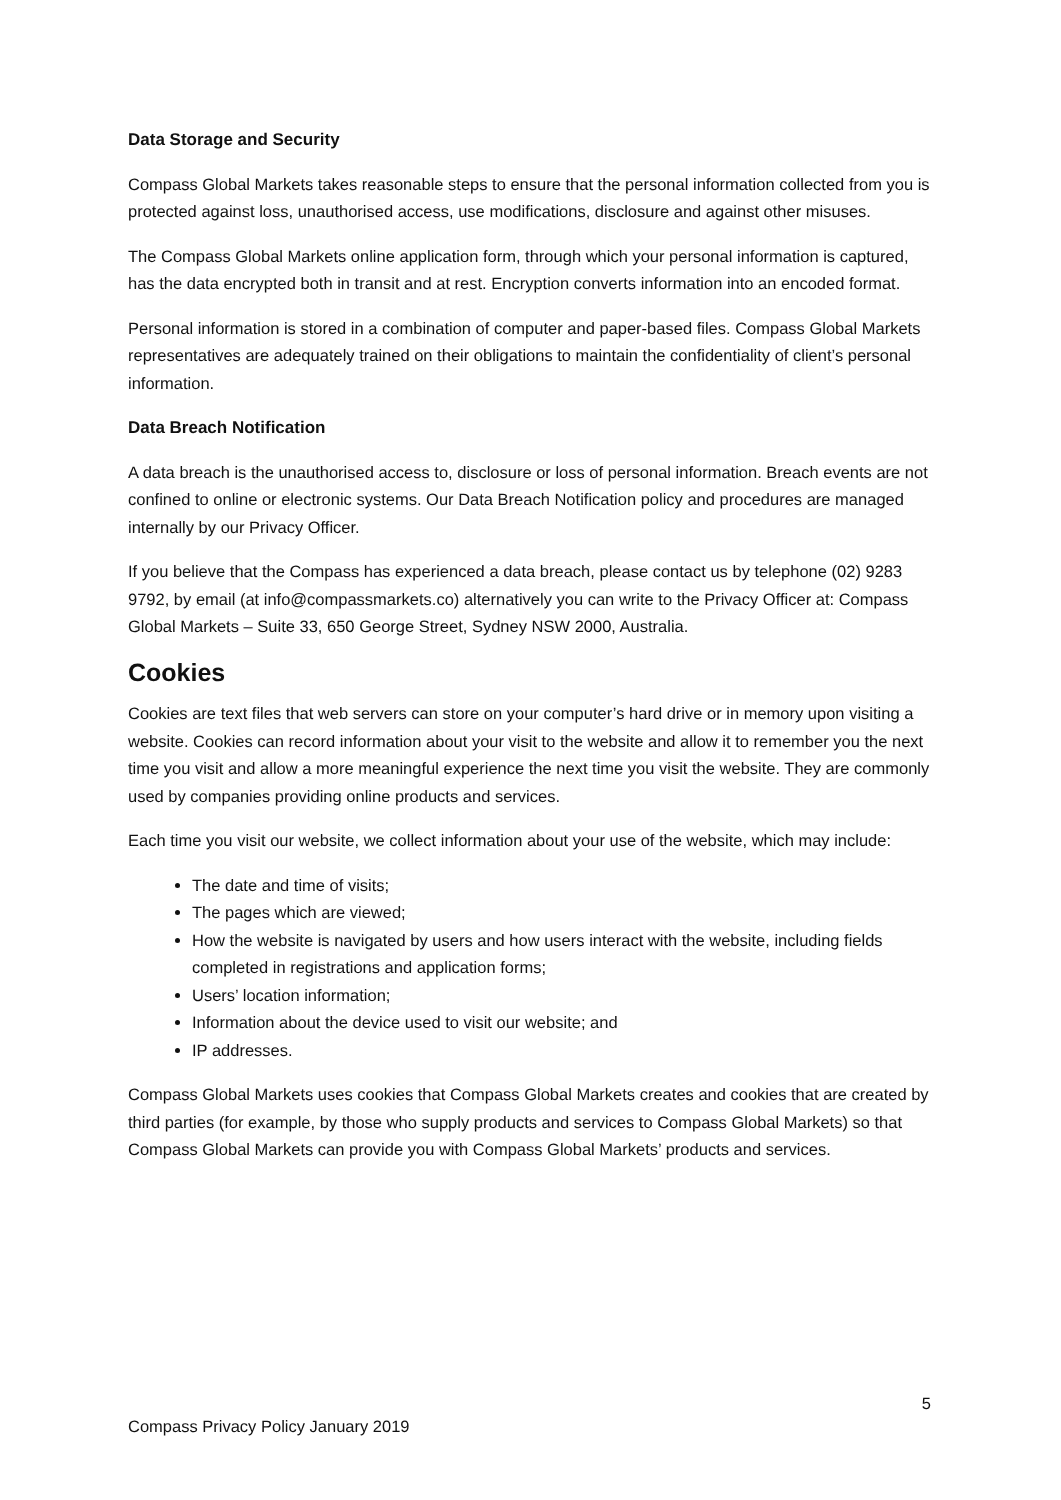Data Storage and Security
Compass Global Markets takes reasonable steps to ensure that the personal information collected from you is protected against loss, unauthorised access, use modifications, disclosure and against other misuses.
The Compass Global Markets online application form, through which your personal information is captured, has the data encrypted both in transit and at rest. Encryption converts information into an encoded format.
Personal information is stored in a combination of computer and paper-based files. Compass Global Markets representatives are adequately trained on their obligations to maintain the confidentiality of client’s personal information.
Data Breach Notification
A data breach is the unauthorised access to, disclosure or loss of personal information. Breach events are not confined to online or electronic systems. Our Data Breach Notification policy and procedures are managed internally by our Privacy Officer.
If you believe that the Compass has experienced a data breach, please contact us by telephone (02) 9283 9792, by email (at info@compassmarkets.co) alternatively you can write to the Privacy Officer at: Compass Global Markets – Suite 33, 650 George Street, Sydney NSW 2000, Australia.
Cookies
Cookies are text files that web servers can store on your computer’s hard drive or in memory upon visiting a website. Cookies can record information about your visit to the website and allow it to remember you the next time you visit and allow a more meaningful experience the next time you visit the website. They are commonly used by companies providing online products and services.
Each time you visit our website, we collect information about your use of the website, which may include:
The date and time of visits;
The pages which are viewed;
How the website is navigated by users and how users interact with the website, including fields completed in registrations and application forms;
Users’ location information;
Information about the device used to visit our website; and
IP addresses.
Compass Global Markets uses cookies that Compass Global Markets creates and cookies that are created by third parties (for example, by those who supply products and services to Compass Global Markets) so that Compass Global Markets can provide you with Compass Global Markets’ products and services.
5
Compass Privacy Policy January 2019